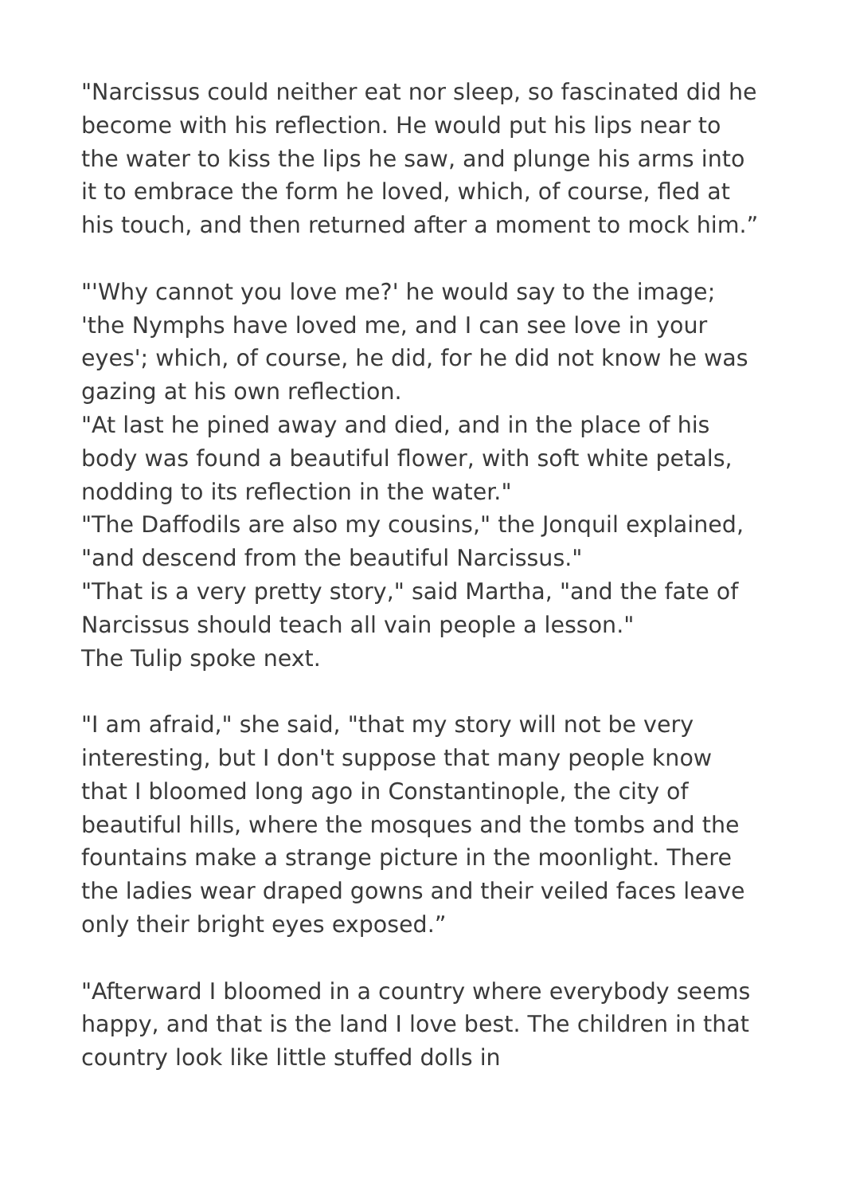"Narcissus could neither eat nor sleep, so fascinated did he become with his reflection. He would put his lips near to the water to kiss the lips he saw, and plunge his arms into it to embrace the form he loved, which, of course, fled at his touch, and then returned after a moment to mock him.”
"'Why cannot you love me?' he would say to the image; 'the Nymphs have loved me, and I can see love in your eyes'; which, of course, he did, for he did not know he was gazing at his own reflection.
"At last he pined away and died, and in the place of his body was found a beautiful flower, with soft white petals, nodding to its reflection in the water."
"The Daffodils are also my cousins," the Jonquil explained, "and descend from the beautiful Narcissus."
"That is a very pretty story," said Martha, "and the fate of Narcissus should teach all vain people a lesson."
The Tulip spoke next.
"I am afraid," she said, "that my story will not be very interesting, but I don't suppose that many people know that I bloomed long ago in Constantinople, the city of beautiful hills, where the mosques and the tombs and the fountains make a strange picture in the moonlight. There the ladies wear draped gowns and their veiled faces leave only their bright eyes exposed.”
"Afterward I bloomed in a country where everybody seems happy, and that is the land I love best. The children in that country look like little stuffed dolls in